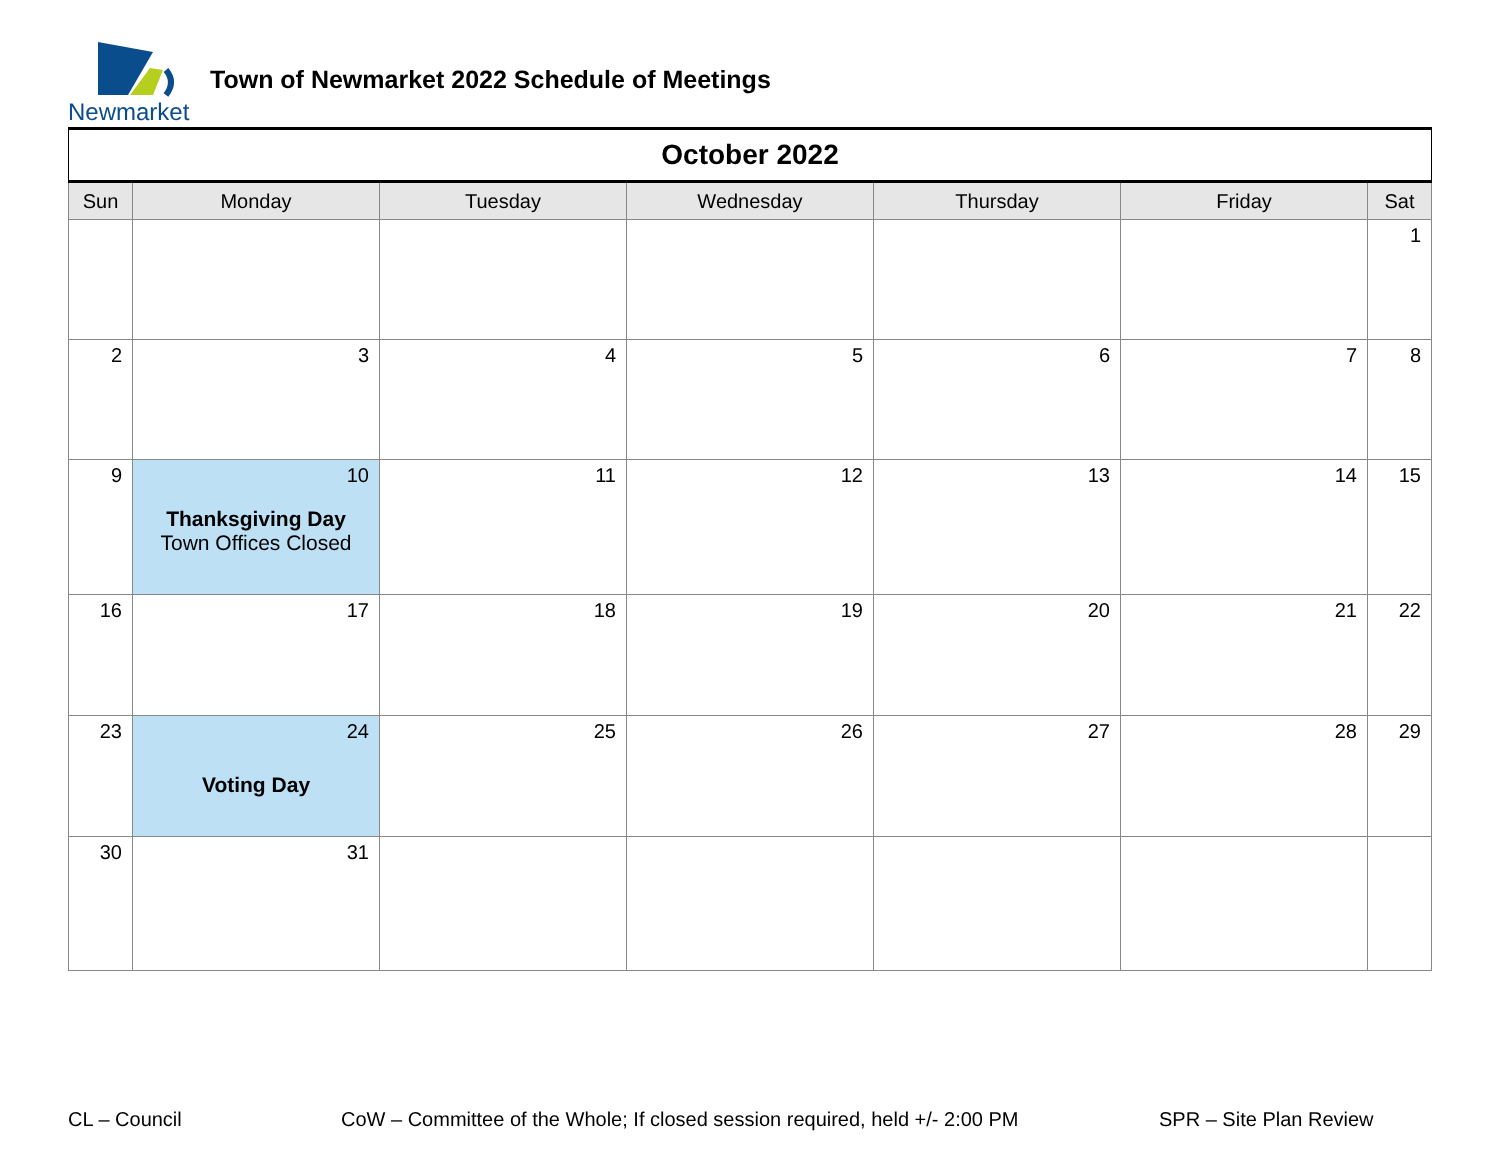Newmarket
Town of Newmarket 2022 Schedule of Meetings
| October 2022 | | | | | | |
| Sun | Monday | Tuesday | Wednesday | Thursday | Friday | Sat |
| | | | | | | 1 |
| 2 | 3 | 4 | 5 | 6 | 7 | 8 |
| 9 | 10 Thanksgiving Day Town Offices Closed | 11 | 12 | 13 | 14 | 15 |
| 16 | 17 | 18 | 19 | 20 | 21 | 22 |
| 23 | 24 Voting Day | 25 | 26 | 27 | 28 | 29 |
| 30 | 31 | | | | | |
CL – Council
CoW – Committee of the Whole; If closed session required, held +/- 2:00 PM
SPR – Site Plan Review